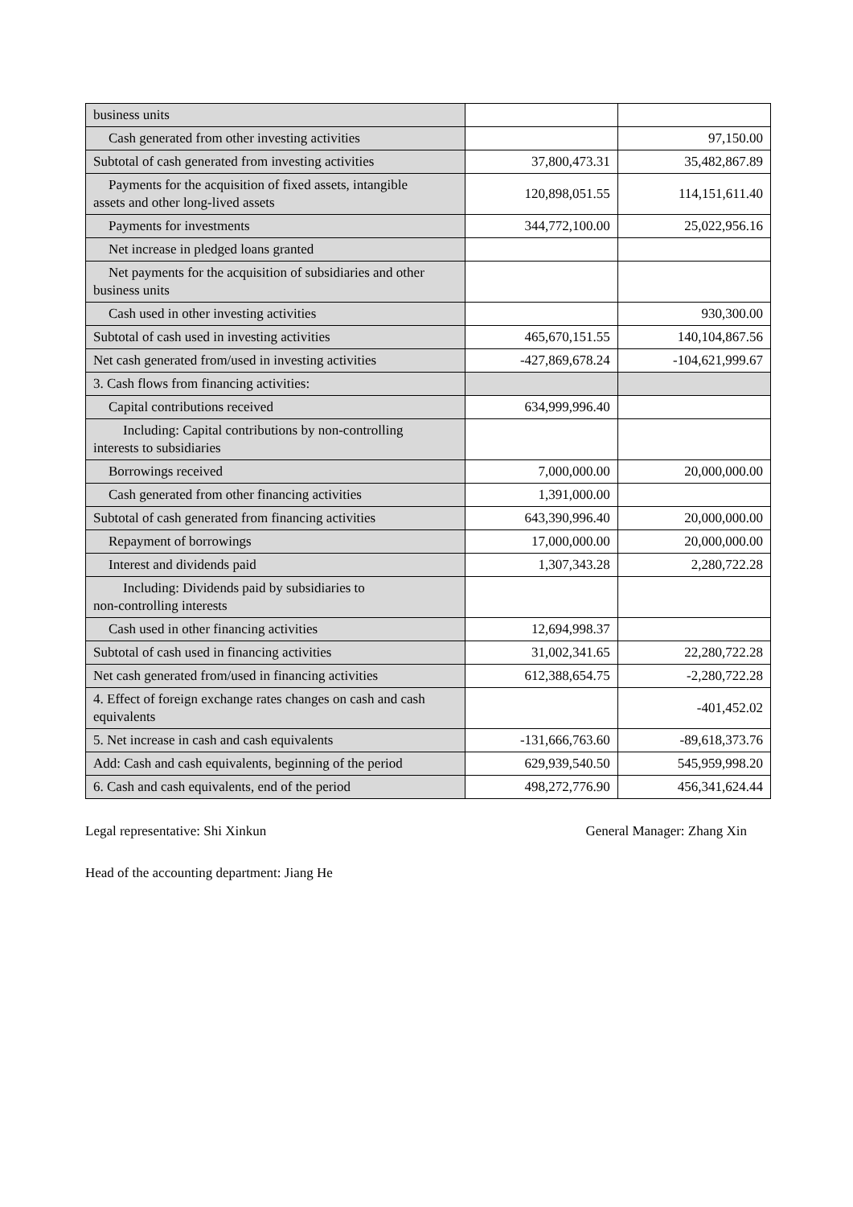| business units | | |
| Cash generated from other investing activities | | 97,150.00 |
| Subtotal of cash generated from investing activities | 37,800,473.31 | 35,482,867.89 |
| Payments for the acquisition of fixed assets, intangible assets and other long-lived assets | 120,898,051.55 | 114,151,611.40 |
| Payments for investments | 344,772,100.00 | 25,022,956.16 |
| Net increase in pledged loans granted | | |
| Net payments for the acquisition of subsidiaries and other business units | | |
| Cash used in other investing activities | | 930,300.00 |
| Subtotal of cash used in investing activities | 465,670,151.55 | 140,104,867.56 |
| Net cash generated from/used in investing activities | -427,869,678.24 | -104,621,999.67 |
| 3. Cash flows from financing activities: | | |
| Capital contributions received | 634,999,996.40 | |
| Including: Capital contributions by non-controlling interests to subsidiaries | | |
| Borrowings received | 7,000,000.00 | 20,000,000.00 |
| Cash generated from other financing activities | 1,391,000.00 | |
| Subtotal of cash generated from financing activities | 643,390,996.40 | 20,000,000.00 |
| Repayment of borrowings | 17,000,000.00 | 20,000,000.00 |
| Interest and dividends paid | 1,307,343.28 | 2,280,722.28 |
| Including: Dividends paid by subsidiaries to non-controlling interests | | |
| Cash used in other financing activities | 12,694,998.37 | |
| Subtotal of cash used in financing activities | 31,002,341.65 | 22,280,722.28 |
| Net cash generated from/used in financing activities | 612,388,654.75 | -2,280,722.28 |
| 4. Effect of foreign exchange rates changes on cash and cash equivalents | | -401,452.02 |
| 5. Net increase in cash and cash equivalents | -131,666,763.60 | -89,618,373.76 |
| Add: Cash and cash equivalents, beginning of the period | 629,939,540.50 | 545,959,998.20 |
| 6. Cash and cash equivalents, end of the period | 498,272,776.90 | 456,341,624.44 |
Legal representative: Shi Xinkun
General Manager: Zhang Xin
Head of the accounting department: Jiang He